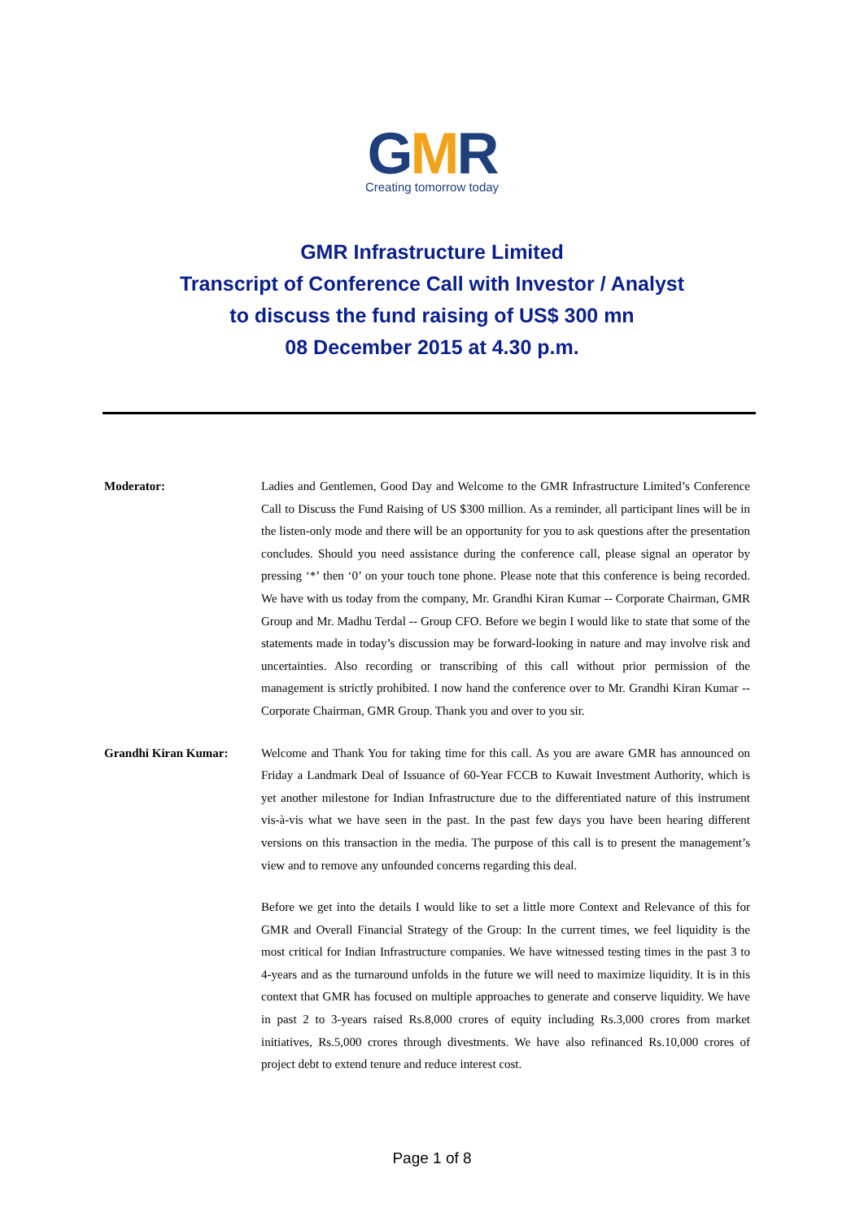GMR
Creating tomorrow today
GMR Infrastructure Limited
Transcript of Conference Call with Investor / Analyst
to discuss the fund raising of US$ 300 mn
08 December 2015 at 4.30 p.m.
Moderator: Ladies and Gentlemen, Good Day and Welcome to the GMR Infrastructure Limited’s Conference Call to Discuss the Fund Raising of US $300 million. As a reminder, all participant lines will be in the listen-only mode and there will be an opportunity for you to ask questions after the presentation concludes. Should you need assistance during the conference call, please signal an operator by pressing ‘*’ then ‘0’ on your touch tone phone. Please note that this conference is being recorded. We have with us today from the company, Mr. Grandhi Kiran Kumar -- Corporate Chairman, GMR Group and Mr. Madhu Terdal -- Group CFO. Before we begin I would like to state that some of the statements made in today’s discussion may be forward-looking in nature and may involve risk and uncertainties. Also recording or transcribing of this call without prior permission of the management is strictly prohibited. I now hand the conference over to Mr. Grandhi Kiran Kumar -- Corporate Chairman, GMR Group. Thank you and over to you sir.
Grandhi Kiran Kumar: Welcome and Thank You for taking time for this call. As you are aware GMR has announced on Friday a Landmark Deal of Issuance of 60-Year FCCB to Kuwait Investment Authority, which is yet another milestone for Indian Infrastructure due to the differentiated nature of this instrument vis-à-vis what we have seen in the past. In the past few days you have been hearing different versions on this transaction in the media. The purpose of this call is to present the management’s view and to remove any unfounded concerns regarding this deal.
Before we get into the details I would like to set a little more Context and Relevance of this for GMR and Overall Financial Strategy of the Group: In the current times, we feel liquidity is the most critical for Indian Infrastructure companies. We have witnessed testing times in the past 3 to 4-years and as the turnaround unfolds in the future we will need to maximize liquidity. It is in this context that GMR has focused on multiple approaches to generate and conserve liquidity. We have in past 2 to 3-years raised Rs.8,000 crores of equity including Rs.3,000 crores from market initiatives, Rs.5,000 crores through divestments. We have also refinanced Rs.10,000 crores of project debt to extend tenure and reduce interest cost.
Page 1 of 8